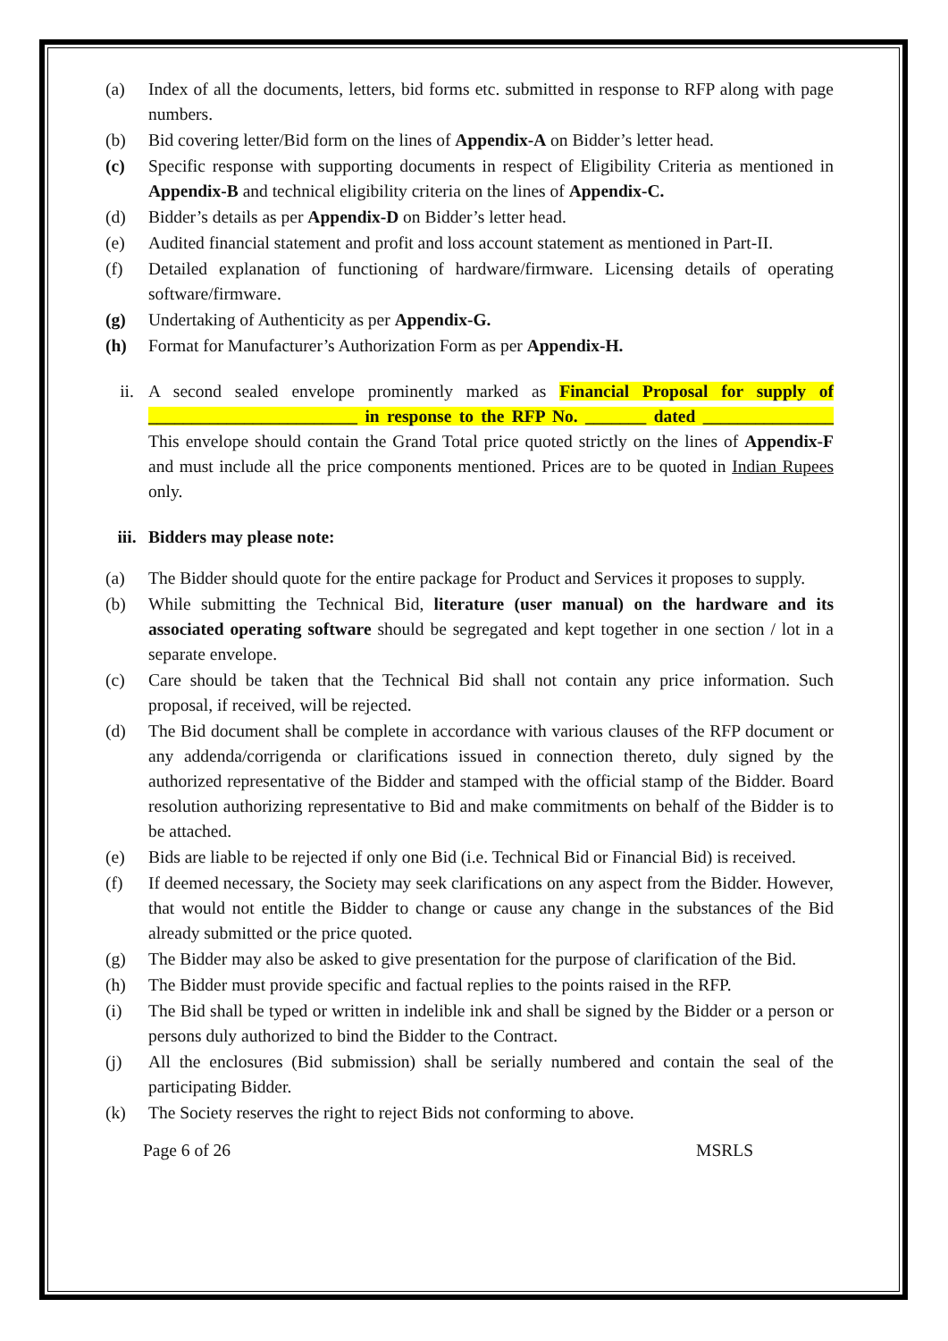(a) Index of all the documents, letters, bid forms etc. submitted in response to RFP along with page numbers.
(b) Bid covering letter/Bid form on the lines of Appendix-A on Bidder’s letter head.
(c) Specific response with supporting documents in respect of Eligibility Criteria as mentioned in Appendix-B and technical eligibility criteria on the lines of Appendix-C.
(d) Bidder’s details as per Appendix-D on Bidder’s letter head.
(e) Audited financial statement and profit and loss account statement as mentioned in Part-II.
(f) Detailed explanation of functioning of hardware/firmware. Licensing details of operating software/firmware.
(g) Undertaking of Authenticity as per Appendix-G.
(h) Format for Manufacturer’s Authorization Form as per Appendix-H.
ii. A second sealed envelope prominently marked as Financial Proposal for supply of ________________________ in response to the RFP No. _______ dated _______________ This envelope should contain the Grand Total price quoted strictly on the lines of Appendix-F and must include all the price components mentioned. Prices are to be quoted in Indian Rupees only.
iii. Bidders may please note:
(a) The Bidder should quote for the entire package for Product and Services it proposes to supply.
(b) While submitting the Technical Bid, literature (user manual) on the hardware and its associated operating software should be segregated and kept together in one section / lot in a separate envelope.
(c) Care should be taken that the Technical Bid shall not contain any price information. Such proposal, if received, will be rejected.
(d) The Bid document shall be complete in accordance with various clauses of the RFP document or any addenda/corrigenda or clarifications issued in connection thereto, duly signed by the authorized representative of the Bidder and stamped with the official stamp of the Bidder. Board resolution authorizing representative to Bid and make commitments on behalf of the Bidder is to be attached.
(e) Bids are liable to be rejected if only one Bid (i.e. Technical Bid or Financial Bid) is received.
(f) If deemed necessary, the Society may seek clarifications on any aspect from the Bidder. However, that would not entitle the Bidder to change or cause any change in the substances of the Bid already submitted or the price quoted.
(g) The Bidder may also be asked to give presentation for the purpose of clarification of the Bid.
(h) The Bidder must provide specific and factual replies to the points raised in the RFP.
(i) The Bid shall be typed or written in indelible ink and shall be signed by the Bidder or a person or persons duly authorized to bind the Bidder to the Contract.
(j) All the enclosures (Bid submission) shall be serially numbered and contain the seal of the participating Bidder.
(k) The Society reserves the right to reject Bids not conforming to above.
Page 6 of 26 MSRLS